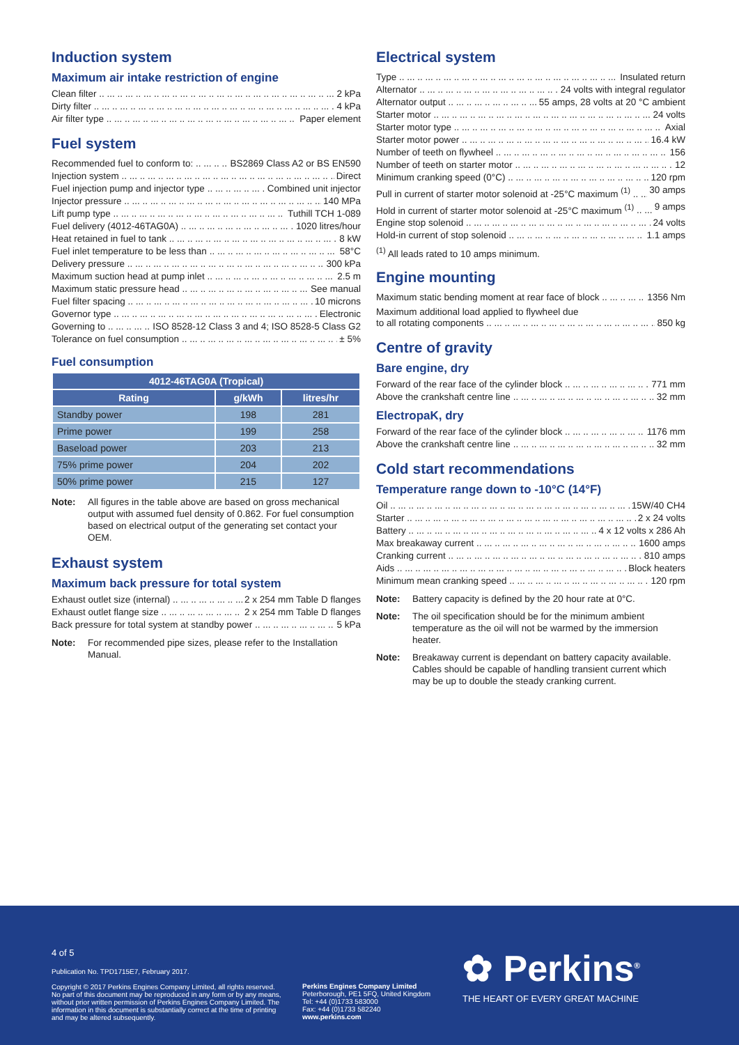Induction system
Maximum air intake restriction of engine
Clean filter 2 kPa
Dirty filter 4 kPa
Air filter type Paper element
Fuel system
Recommended fuel to conform to: BS2869 Class A2 or BS EN590
Injection system Direct
Fuel injection pump and injector type Combined unit injector
Injector pressure 140 MPa
Lift pump type Tuthill TCH 1-089
Fuel delivery (4012-46TAG0A) 1020 litres/hour
Heat retained in fuel to tank 8 kW
Fuel inlet temperature to be less than 58°C
Delivery pressure 300 kPa
Maximum suction head at pump inlet 2.5 m
Maximum static pressure head See manual
Fuel filter spacing 10 microns
Governor type Electronic
Governing to ISO 8528-12 Class 3 and 4; ISO 8528-5 Class G2
Tolerance on fuel consumption ± 5%
Fuel consumption
| 4012-46TAG0A (Tropical) | | |
| --- | --- | --- |
| Rating | g/kWh | litres/hr |
| Standby power | 198 | 281 |
| Prime power | 199 | 258 |
| Baseload power | 203 | 213 |
| 75% prime power | 204 | 202 |
| 50% prime power | 215 | 127 |
Note: All figures in the table above are based on gross mechanical output with assumed fuel density of 0.862. For fuel consumption based on electrical output of the generating set contact your OEM.
Exhaust system
Maximum back pressure for total system
Exhaust outlet size (internal) 2 x 254 mm Table D flanges
Exhaust outlet flange size 2 x 254 mm Table D flanges
Back pressure for total system at standby power 5 kPa
Note: For recommended pipe sizes, please refer to the Installation Manual.
Electrical system
Type Insulated return
Alternator 24 volts with integral regulator
Alternator output 55 amps, 28 volts at 20 °C ambient
Starter motor 24 volts
Starter motor type Axial
Starter motor power 16.4 kW
Number of teeth on flywheel 156
Number of teeth on starter motor 12
Minimum cranking speed (0°C) 120 rpm
Pull in current of starter motor solenoid at -25°C maximum <sup>(1)</sup> 30 amps
Hold in current of starter motor solenoid at -25°C maximum <sup>(1)</sup> 9 amps
Engine stop solenoid 24 volts
Hold-in current of stop solenoid 1.1 amps
<sup>(1)</sup> All leads rated to 10 amps minimum.
Engine mounting
Maximum static bending moment at rear face of block 1356 Nm
Maximum additional load applied to flywheel due
to all rotating components 850 kg
Centre of gravity
Bare engine, dry
Forward of the rear face of the cylinder block 771 mm
Above the crankshaft centre line 32 mm
ElectropaK, dry
Forward of the rear face of the cylinder block 1176 mm
Above the crankshaft centre line 32 mm
Cold start recommendations
Temperature range down to -10°C (14°F)
Oil 15W/40 CH4
Starter 2 x 24 volts
Battery 4 x 12 volts x 286 Ah
Max breakaway current 1600 amps
Cranking current 810 amps
Aids Block heaters
Minimum mean cranking speed 120 rpm
Note: Battery capacity is defined by the 20 hour rate at 0°C.
Note: The oil specification should be for the minimum ambient temperature as the oil will not be warmed by the immersion heater.
Note: Breakaway current is dependant on battery capacity available. Cables should be capable of handling transient current which may be up to double the steady cranking current.
4 of 5
Publication No. TPD1715E7, February 2017.
Copyright © 2017 Perkins Engines Company Limited, all rights reserved. No part of this document may be reproduced in any form or by any means, without prior written permission of Perkins Engines Company Limited. The information in this document is substantially correct at the time of printing and may be altered subsequently.
Perkins Engines Company Limited
Peterborough, PE1 5FQ, United Kingdom
Tel: +44 (0)1733 583000
Fax: +44 (0)1733 582240
www.perkins.com
✿ Perkins<sup>®</sup>
THE HEART OF EVERY GREAT MACHINE